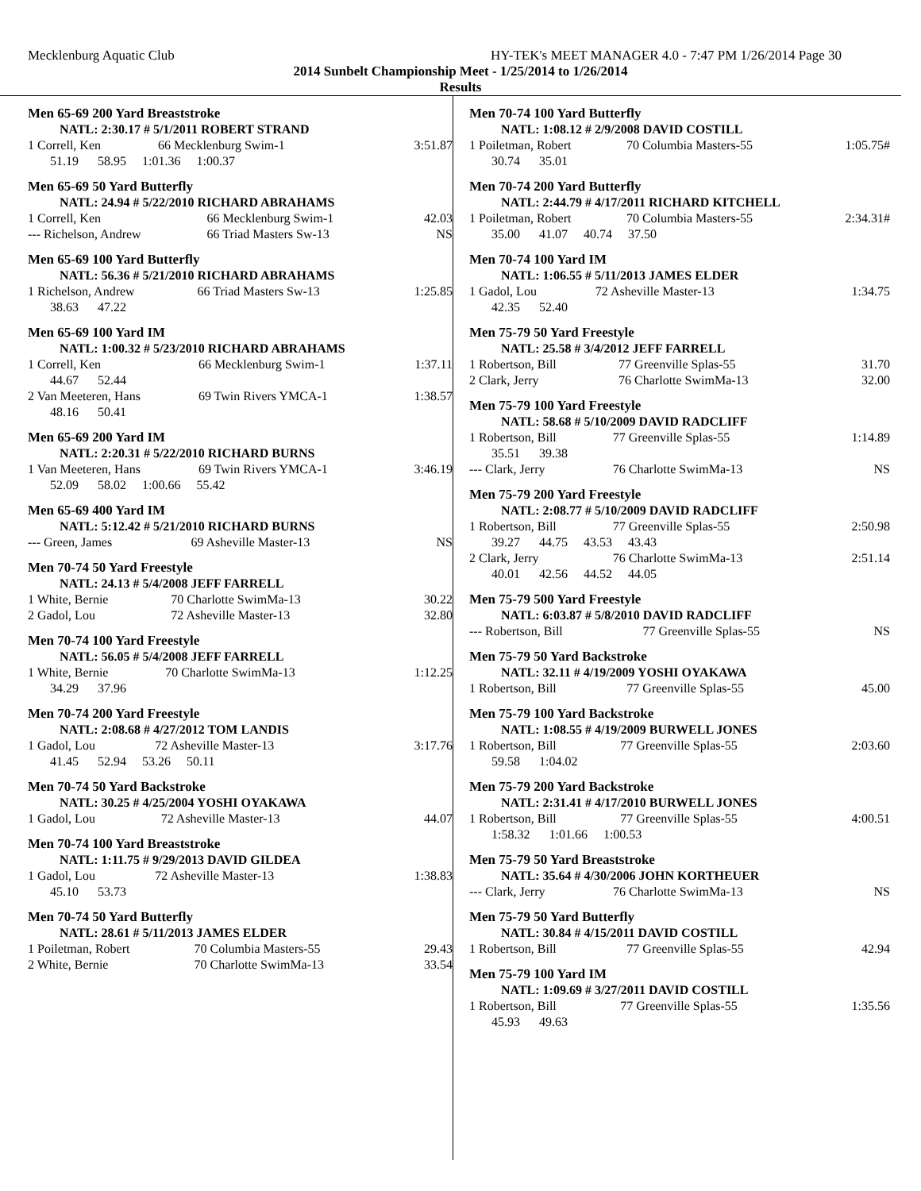Mecklenburg Aquatic Club HY-TEK's MEET MANAGER 4.0 - 7:47 PM 1/26/2014 Page 30
2014 Sunbelt Championship Meet - 1/25/2014 to 1/26/2014
Results
Men 65-69 200 Yard Breaststroke
| NATL: 2:30.17 # 5/1/2011 ROBERT STRAND | | |
| 1 Correll, Ken | 66 Mecklenburg Swim-1 | 3:51.87 |
| 51.19 58.95 1:01.36 1:00.37 | | |
Men 65-69 50 Yard Butterfly
| NATL: 24.94 # 5/22/2010 RICHARD ABRAHAMS | | |
| 1 Correll, Ken | 66 Mecklenburg Swim-1 | 42.03 |
| --- Richelson, Andrew | 66 Triad Masters Sw-13 | NS |
Men 65-69 100 Yard Butterfly
| NATL: 56.36 # 5/21/2010 RICHARD ABRAHAMS | | |
| 1 Richelson, Andrew | 66 Triad Masters Sw-13 | 1:25.85 |
| 38.63 47.22 | | |
Men 65-69 100 Yard IM
| NATL: 1:00.32 # 5/23/2010 RICHARD ABRAHAMS | | |
| 1 Correll, Ken | 66 Mecklenburg Swim-1 | 1:37.11 |
| 44.67 52.44 | | |
| 2 Van Meeteren, Hans | 69 Twin Rivers YMCA-1 | 1:38.57 |
| 48.16 50.41 | | |
Men 65-69 200 Yard IM
| NATL: 2:20.31 # 5/22/2010 RICHARD BURNS | | |
| 1 Van Meeteren, Hans | 69 Twin Rivers YMCA-1 | 3:46.19 |
| 52.09 58.02 1:00.66 55.42 | | |
Men 65-69 400 Yard IM
| NATL: 5:12.42 # 5/21/2010 RICHARD BURNS | | |
| --- Green, James | 69 Asheville Master-13 | NS |
Men 70-74 50 Yard Freestyle
| NATL: 24.13 # 5/4/2008 JEFF FARRELL | | |
| 1 White, Bernie | 70 Charlotte SwimMa-13 | 30.22 |
| 2 Gadol, Lou | 72 Asheville Master-13 | 32.80 |
Men 70-74 100 Yard Freestyle
| NATL: 56.05 # 5/4/2008 JEFF FARRELL | | |
| 1 White, Bernie | 70 Charlotte SwimMa-13 | 1:12.25 |
| 34.29 37.96 | | |
Men 70-74 200 Yard Freestyle
| NATL: 2:08.68 # 4/27/2012 TOM LANDIS | | |
| 1 Gadol, Lou | 72 Asheville Master-13 | 3:17.76 |
| 41.45 52.94 53.26 50.11 | | |
Men 70-74 50 Yard Backstroke
| NATL: 30.25 # 4/25/2004 YOSHI OYAKAWA | | |
| 1 Gadol, Lou | 72 Asheville Master-13 | 44.07 |
Men 70-74 100 Yard Breaststroke
| NATL: 1:11.75 # 9/29/2013 DAVID GILDEA | | |
| 1 Gadol, Lou | 72 Asheville Master-13 | 1:38.83 |
| 45.10 53.73 | | |
Men 70-74 50 Yard Butterfly
| NATL: 28.61 # 5/11/2013 JAMES ELDER | | |
| 1 Poiletman, Robert | 70 Columbia Masters-55 | 29.43 |
| 2 White, Bernie | 70 Charlotte SwimMa-13 | 33.54 |
Men 70-74 100 Yard Butterfly
| NATL: 1:08.12 # 2/9/2008 DAVID COSTILL | | |
| 1 Poiletman, Robert | 70 Columbia Masters-55 | 1:05.75# |
| 30.74 35.01 | | |
Men 70-74 200 Yard Butterfly
| NATL: 2:44.79 # 4/17/2011 RICHARD KITCHELL | | |
| 1 Poiletman, Robert | 70 Columbia Masters-55 | 2:34.31# |
| 35.00 41.07 40.74 37.50 | | |
Men 70-74 100 Yard IM
| NATL: 1:06.55 # 5/11/2013 JAMES ELDER | | |
| 1 Gadol, Lou | 72 Asheville Master-13 | 1:34.75 |
| 42.35 52.40 | | |
Men 75-79 50 Yard Freestyle
| NATL: 25.58 # 3/4/2012 JEFF FARRELL | | |
| 1 Robertson, Bill | 77 Greenville Splas-55 | 31.70 |
| 2 Clark, Jerry | 76 Charlotte SwimMa-13 | 32.00 |
Men 75-79 100 Yard Freestyle
| NATL: 58.68 # 5/10/2009 DAVID RADCLIFF | | |
| 1 Robertson, Bill | 77 Greenville Splas-55 | 1:14.89 |
| 35.51 39.38 | | |
| --- Clark, Jerry | 76 Charlotte SwimMa-13 | NS |
Men 75-79 200 Yard Freestyle
| NATL: 2:08.77 # 5/10/2009 DAVID RADCLIFF | | |
| 1 Robertson, Bill | 77 Greenville Splas-55 | 2:50.98 |
| 39.27 44.75 43.53 43.43 | | |
| 2 Clark, Jerry | 76 Charlotte SwimMa-13 | 2:51.14 |
| 40.01 42.56 44.52 44.05 | | |
Men 75-79 500 Yard Freestyle
| NATL: 6:03.87 # 5/8/2010 DAVID RADCLIFF | | |
| --- Robertson, Bill | 77 Greenville Splas-55 | NS |
Men 75-79 50 Yard Backstroke
| NATL: 32.11 # 4/19/2009 YOSHI OYAKAWA | | |
| 1 Robertson, Bill | 77 Greenville Splas-55 | 45.00 |
Men 75-79 100 Yard Backstroke
| NATL: 1:08.55 # 4/19/2009 BURWELL JONES | | |
| 1 Robertson, Bill | 77 Greenville Splas-55 | 2:03.60 |
| 59.58 1:04.02 | | |
Men 75-79 200 Yard Backstroke
| NATL: 2:31.41 # 4/17/2010 BURWELL JONES | | |
| 1 Robertson, Bill | 77 Greenville Splas-55 | 4:00.51 |
| 1:58.32 1:01.66 1:00.53 | | |
Men 75-79 50 Yard Breaststroke
| NATL: 35.64 # 4/30/2006 JOHN KORTHEUER | | |
| --- Clark, Jerry | 76 Charlotte SwimMa-13 | NS |
Men 75-79 50 Yard Butterfly
| NATL: 30.84 # 4/15/2011 DAVID COSTILL | | |
| 1 Robertson, Bill | 77 Greenville Splas-55 | 42.94 |
Men 75-79 100 Yard IM
| NATL: 1:09.69 # 3/27/2011 DAVID COSTILL | | |
| 1 Robertson, Bill | 77 Greenville Splas-55 | 1:35.56 |
| 45.93 49.63 | | |